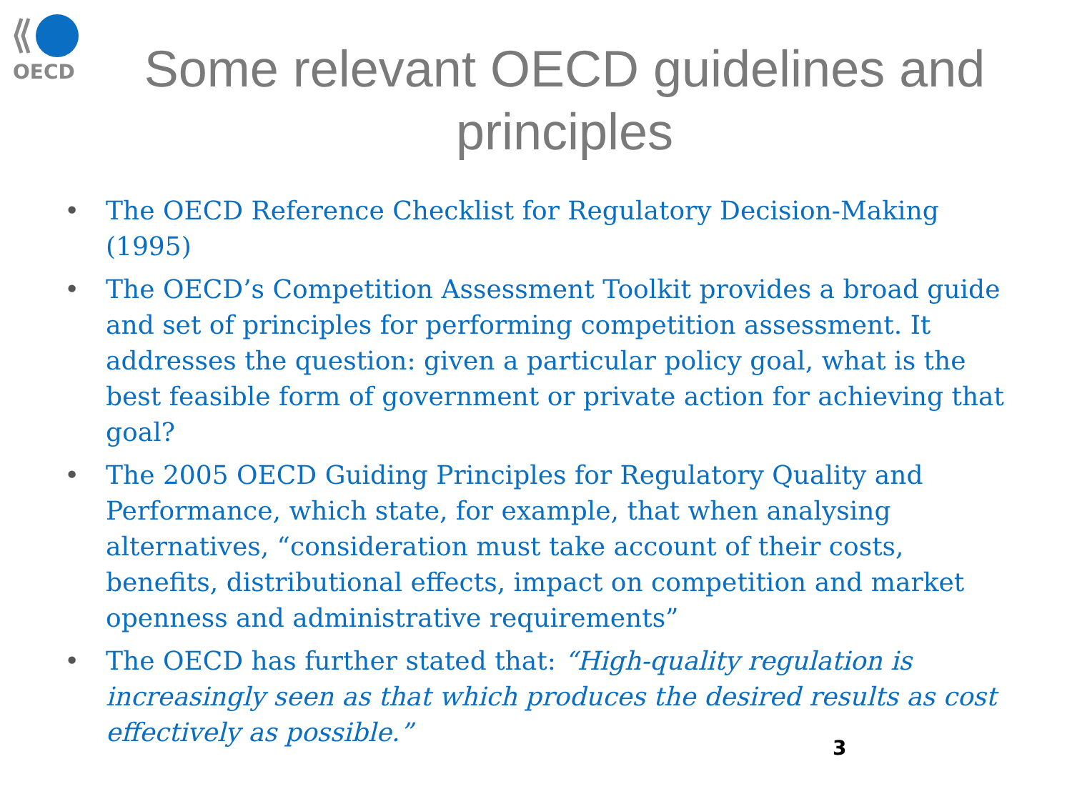OECD
Some relevant OECD guidelines and principles
• The OECD Reference Checklist for Regulatory Decision-Making (1995)
• The OECD’s Competition Assessment Toolkit provides a broad guide and set of principles for performing competition assessment. It addresses the question: given a particular policy goal, what is the best feasible form of government or private action for achieving that goal?
• The 2005 OECD Guiding Principles for Regulatory Quality and Performance, which state, for example, that when analysing alternatives, “consideration must take account of their costs, benefits, distributional effects, impact on competition and market openness and administrative requirements”
• The OECD has further stated that: “High-quality regulation is increasingly seen as that which produces the desired results as cost effectively as possible.”
3